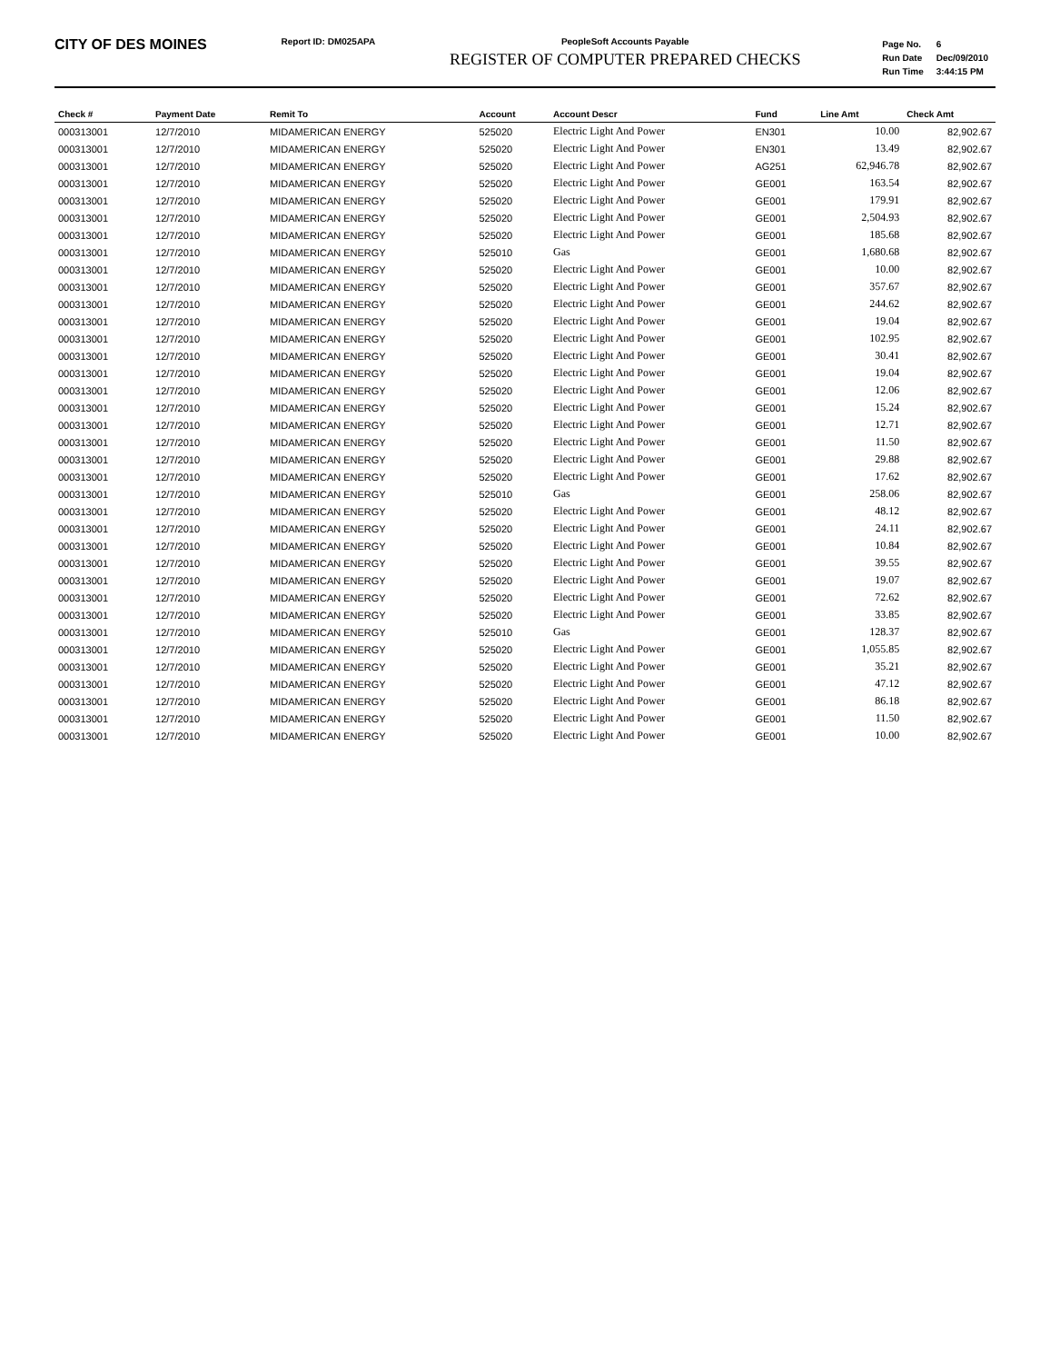CITY OF DES MOINES
Report ID: DM025APA PeopleSoft Accounts Payable
REGISTER OF COMPUTER PREPARED CHECKS
| Page No. | 6 |
| Run Date | Dec/09/2010 |
| Run Time | 3:44:15 PM |
| Check # | Payment Date | Remit To | Account | Account Descr | Fund | Line Amt | Check Amt |
| --- | --- | --- | --- | --- | --- | --- | --- |
| 000313001 | 12/7/2010 | MIDAMERICAN ENERGY | 525020 | Electric Light And Power | EN301 | 10.00 | 82,902.67 |
| 000313001 | 12/7/2010 | MIDAMERICAN ENERGY | 525020 | Electric Light And Power | EN301 | 13.49 | 82,902.67 |
| 000313001 | 12/7/2010 | MIDAMERICAN ENERGY | 525020 | Electric Light And Power | AG251 | 62,946.78 | 82,902.67 |
| 000313001 | 12/7/2010 | MIDAMERICAN ENERGY | 525020 | Electric Light And Power | GE001 | 163.54 | 82,902.67 |
| 000313001 | 12/7/2010 | MIDAMERICAN ENERGY | 525020 | Electric Light And Power | GE001 | 179.91 | 82,902.67 |
| 000313001 | 12/7/2010 | MIDAMERICAN ENERGY | 525020 | Electric Light And Power | GE001 | 2,504.93 | 82,902.67 |
| 000313001 | 12/7/2010 | MIDAMERICAN ENERGY | 525020 | Electric Light And Power | GE001 | 185.68 | 82,902.67 |
| 000313001 | 12/7/2010 | MIDAMERICAN ENERGY | 525010 | Gas | GE001 | 1,680.68 | 82,902.67 |
| 000313001 | 12/7/2010 | MIDAMERICAN ENERGY | 525020 | Electric Light And Power | GE001 | 10.00 | 82,902.67 |
| 000313001 | 12/7/2010 | MIDAMERICAN ENERGY | 525020 | Electric Light And Power | GE001 | 357.67 | 82,902.67 |
| 000313001 | 12/7/2010 | MIDAMERICAN ENERGY | 525020 | Electric Light And Power | GE001 | 244.62 | 82,902.67 |
| 000313001 | 12/7/2010 | MIDAMERICAN ENERGY | 525020 | Electric Light And Power | GE001 | 19.04 | 82,902.67 |
| 000313001 | 12/7/2010 | MIDAMERICAN ENERGY | 525020 | Electric Light And Power | GE001 | 102.95 | 82,902.67 |
| 000313001 | 12/7/2010 | MIDAMERICAN ENERGY | 525020 | Electric Light And Power | GE001 | 30.41 | 82,902.67 |
| 000313001 | 12/7/2010 | MIDAMERICAN ENERGY | 525020 | Electric Light And Power | GE001 | 19.04 | 82,902.67 |
| 000313001 | 12/7/2010 | MIDAMERICAN ENERGY | 525020 | Electric Light And Power | GE001 | 12.06 | 82,902.67 |
| 000313001 | 12/7/2010 | MIDAMERICAN ENERGY | 525020 | Electric Light And Power | GE001 | 15.24 | 82,902.67 |
| 000313001 | 12/7/2010 | MIDAMERICAN ENERGY | 525020 | Electric Light And Power | GE001 | 12.71 | 82,902.67 |
| 000313001 | 12/7/2010 | MIDAMERICAN ENERGY | 525020 | Electric Light And Power | GE001 | 11.50 | 82,902.67 |
| 000313001 | 12/7/2010 | MIDAMERICAN ENERGY | 525020 | Electric Light And Power | GE001 | 29.88 | 82,902.67 |
| 000313001 | 12/7/2010 | MIDAMERICAN ENERGY | 525020 | Electric Light And Power | GE001 | 17.62 | 82,902.67 |
| 000313001 | 12/7/2010 | MIDAMERICAN ENERGY | 525010 | Gas | GE001 | 258.06 | 82,902.67 |
| 000313001 | 12/7/2010 | MIDAMERICAN ENERGY | 525020 | Electric Light And Power | GE001 | 48.12 | 82,902.67 |
| 000313001 | 12/7/2010 | MIDAMERICAN ENERGY | 525020 | Electric Light And Power | GE001 | 24.11 | 82,902.67 |
| 000313001 | 12/7/2010 | MIDAMERICAN ENERGY | 525020 | Electric Light And Power | GE001 | 10.84 | 82,902.67 |
| 000313001 | 12/7/2010 | MIDAMERICAN ENERGY | 525020 | Electric Light And Power | GE001 | 39.55 | 82,902.67 |
| 000313001 | 12/7/2010 | MIDAMERICAN ENERGY | 525020 | Electric Light And Power | GE001 | 19.07 | 82,902.67 |
| 000313001 | 12/7/2010 | MIDAMERICAN ENERGY | 525020 | Electric Light And Power | GE001 | 72.62 | 82,902.67 |
| 000313001 | 12/7/2010 | MIDAMERICAN ENERGY | 525020 | Electric Light And Power | GE001 | 33.85 | 82,902.67 |
| 000313001 | 12/7/2010 | MIDAMERICAN ENERGY | 525010 | Gas | GE001 | 128.37 | 82,902.67 |
| 000313001 | 12/7/2010 | MIDAMERICAN ENERGY | 525020 | Electric Light And Power | GE001 | 1,055.85 | 82,902.67 |
| 000313001 | 12/7/2010 | MIDAMERICAN ENERGY | 525020 | Electric Light And Power | GE001 | 35.21 | 82,902.67 |
| 000313001 | 12/7/2010 | MIDAMERICAN ENERGY | 525020 | Electric Light And Power | GE001 | 47.12 | 82,902.67 |
| 000313001 | 12/7/2010 | MIDAMERICAN ENERGY | 525020 | Electric Light And Power | GE001 | 86.18 | 82,902.67 |
| 000313001 | 12/7/2010 | MIDAMERICAN ENERGY | 525020 | Electric Light And Power | GE001 | 11.50 | 82,902.67 |
| 000313001 | 12/7/2010 | MIDAMERICAN ENERGY | 525020 | Electric Light And Power | GE001 | 10.00 | 82,902.67 |